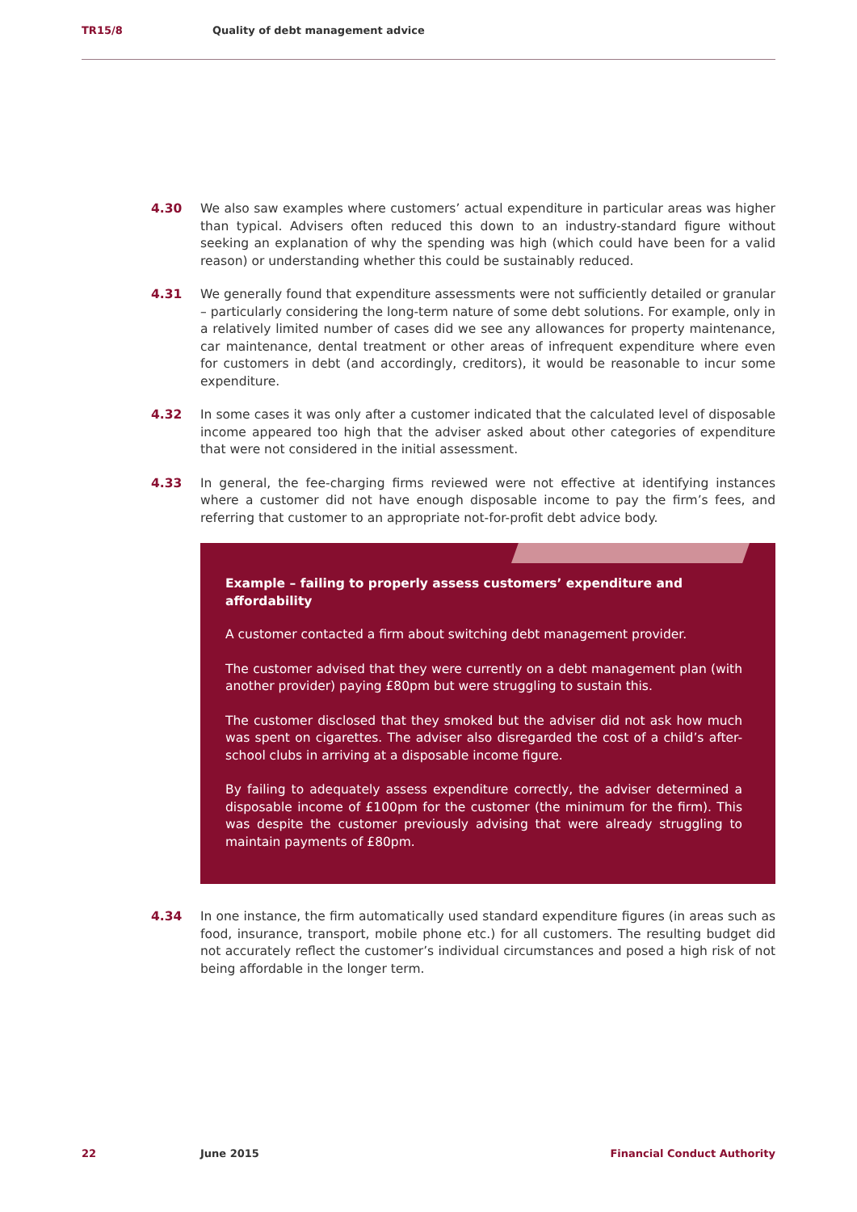TR15/8 Quality of debt management advice
4.30 We also saw examples where customers’ actual expenditure in particular areas was higher than typical. Advisers often reduced this down to an industry-standard figure without seeking an explanation of why the spending was high (which could have been for a valid reason) or understanding whether this could be sustainably reduced.
4.31 We generally found that expenditure assessments were not sufficiently detailed or granular – particularly considering the long-term nature of some debt solutions. For example, only in a relatively limited number of cases did we see any allowances for property maintenance, car maintenance, dental treatment or other areas of infrequent expenditure where even for customers in debt (and accordingly, creditors), it would be reasonable to incur some expenditure.
4.32 In some cases it was only after a customer indicated that the calculated level of disposable income appeared too high that the adviser asked about other categories of expenditure that were not considered in the initial assessment.
4.33 In general, the fee-charging firms reviewed were not effective at identifying instances where a customer did not have enough disposable income to pay the firm’s fees, and referring that customer to an appropriate not-for-profit debt advice body.
Example – failing to properly assess customers’ expenditure and affordability
A customer contacted a firm about switching debt management provider.
The customer advised that they were currently on a debt management plan (with another provider) paying £80pm but were struggling to sustain this.
The customer disclosed that they smoked but the adviser did not ask how much was spent on cigarettes. The adviser also disregarded the cost of a child’s after-school clubs in arriving at a disposable income figure.
By failing to adequately assess expenditure correctly, the adviser determined a disposable income of £100pm for the customer (the minimum for the firm). This was despite the customer previously advising that were already struggling to maintain payments of £80pm.
4.34 In one instance, the firm automatically used standard expenditure figures (in areas such as food, insurance, transport, mobile phone etc.) for all customers. The resulting budget did not accurately reflect the customer’s individual circumstances and posed a high risk of not being affordable in the longer term.
22 June 2015 Financial Conduct Authority